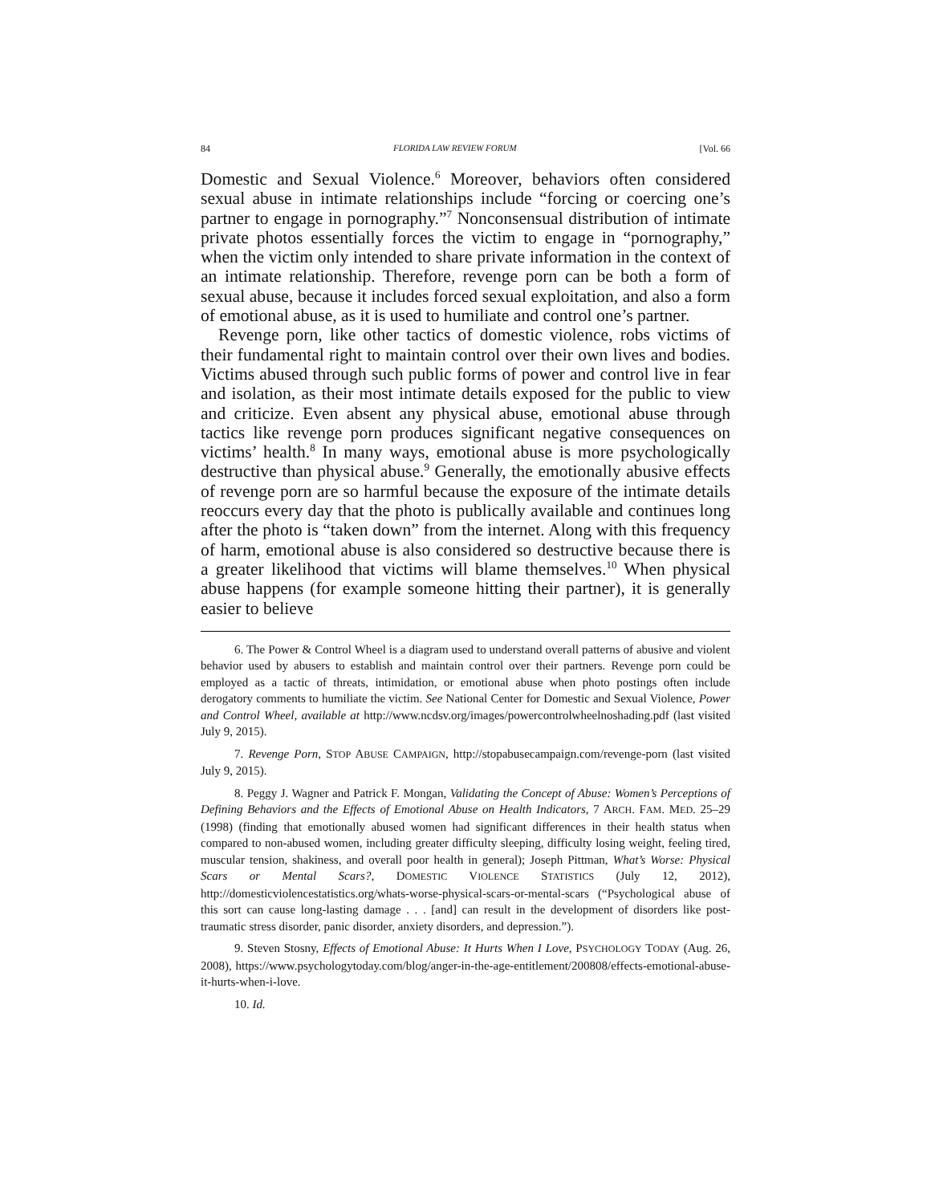84 FLORIDA LAW REVIEW FORUM [Vol. 66
Domestic and Sexual Violence.<sup>6</sup> Moreover, behaviors often considered sexual abuse in intimate relationships include “forcing or coercing one’s partner to engage in pornography.”<sup>7</sup> Nonconsensual distribution of intimate private photos essentially forces the victim to engage in “pornography,” when the victim only intended to share private information in the context of an intimate relationship. Therefore, revenge porn can be both a form of sexual abuse, because it includes forced sexual exploitation, and also a form of emotional abuse, as it is used to humiliate and control one’s partner.
Revenge porn, like other tactics of domestic violence, robs victims of their fundamental right to maintain control over their own lives and bodies. Victims abused through such public forms of power and control live in fear and isolation, as their most intimate details exposed for the public to view and criticize. Even absent any physical abuse, emotional abuse through tactics like revenge porn produces significant negative consequences on victims’ health.<sup>8</sup> In many ways, emotional abuse is more psychologically destructive than physical abuse.<sup>9</sup> Generally, the emotionally abusive effects of revenge porn are so harmful because the exposure of the intimate details reoccurs every day that the photo is publically available and continues long after the photo is “taken down” from the internet. Along with this frequency of harm, emotional abuse is also considered so destructive because there is a greater likelihood that victims will blame themselves.<sup>10</sup> When physical abuse happens (for example someone hitting their partner), it is generally easier to believe
6. The Power & Control Wheel is a diagram used to understand overall patterns of abusive and violent behavior used by abusers to establish and maintain control over their partners. Revenge porn could be employed as a tactic of threats, intimidation, or emotional abuse when photo postings often include derogatory comments to humiliate the victim. See National Center for Domestic and Sexual Violence, Power and Control Wheel, available at http://www.ncdsv.org/images/powercontrolwheelnoshading.pdf (last visited July 9, 2015).
7. Revenge Porn, STOP ABUSE CAMPAIGN, http://stopabusecampaign.com/revenge-porn (last visited July 9, 2015).
8. Peggy J. Wagner and Patrick F. Mongan, Validating the Concept of Abuse: Women’s Perceptions of Defining Behaviors and the Effects of Emotional Abuse on Health Indicators, 7 ARCH. FAM. MED. 25–29 (1998) (finding that emotionally abused women had significant differences in their health status when compared to non-abused women, including greater difficulty sleeping, difficulty losing weight, feeling tired, muscular tension, shakiness, and overall poor health in general); Joseph Pittman, What’s Worse: Physical Scars or Mental Scars?, DOMESTIC VIOLENCE STATISTICS (July 12, 2012), http://domesticviolencestatistics.org/whats-worse-physical-scars-or-mental-scars (“Psychological abuse of this sort can cause long-lasting damage . . . [and] can result in the development of disorders like post-traumatic stress disorder, panic disorder, anxiety disorders, and depression.”).
9. Steven Stosny, Effects of Emotional Abuse: It Hurts When I Love, PSYCHOLOGY TODAY (Aug. 26, 2008), https://www.psychologytoday.com/blog/anger-in-the-age-entitlement/200808/effects-emotional-abuse-it-hurts-when-i-love.
10. Id.